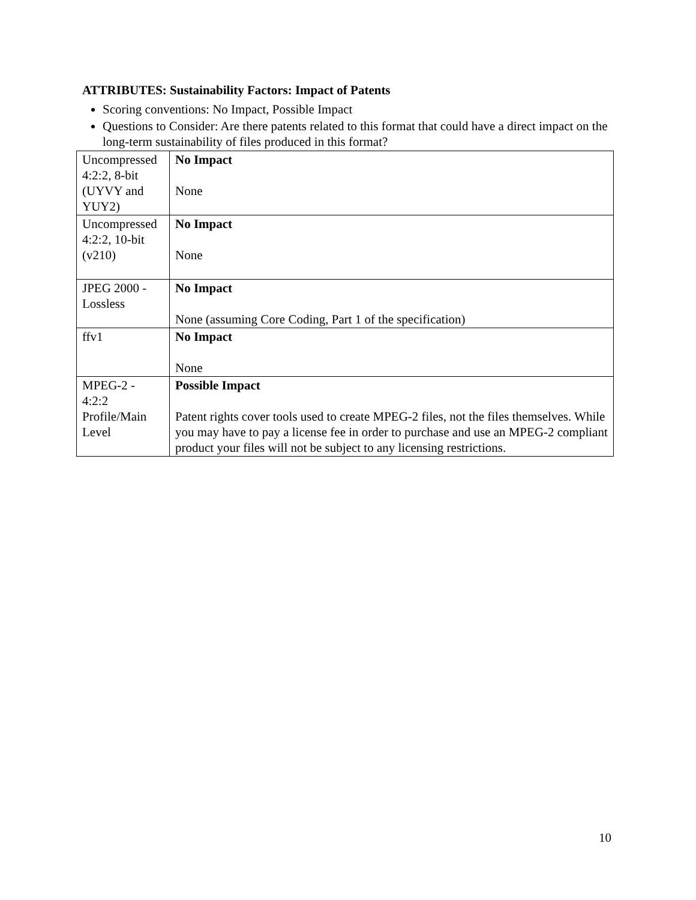ATTRIBUTES: Sustainability Factors: Impact of Patents
Scoring conventions: No Impact, Possible Impact
Questions to Consider: Are there patents related to this format that could have a direct impact on the long-term sustainability of files produced in this format?
| Uncompressed 4:2:2, 8-bit (UYVY and YUY2) | No Impact None |
| Uncompressed 4:2:2, 10-bit (v210) | No Impact None |
| JPEG 2000 - Lossless | No Impact None (assuming Core Coding, Part 1 of the specification) |
| ffv1 | No Impact None |
| MPEG-2 - 4:2:2 Profile/Main Level | Possible Impact Patent rights cover tools used to create MPEG-2 files, not the files themselves. While you may have to pay a license fee in order to purchase and use an MPEG-2 compliant product your files will not be subject to any licensing restrictions. |
10